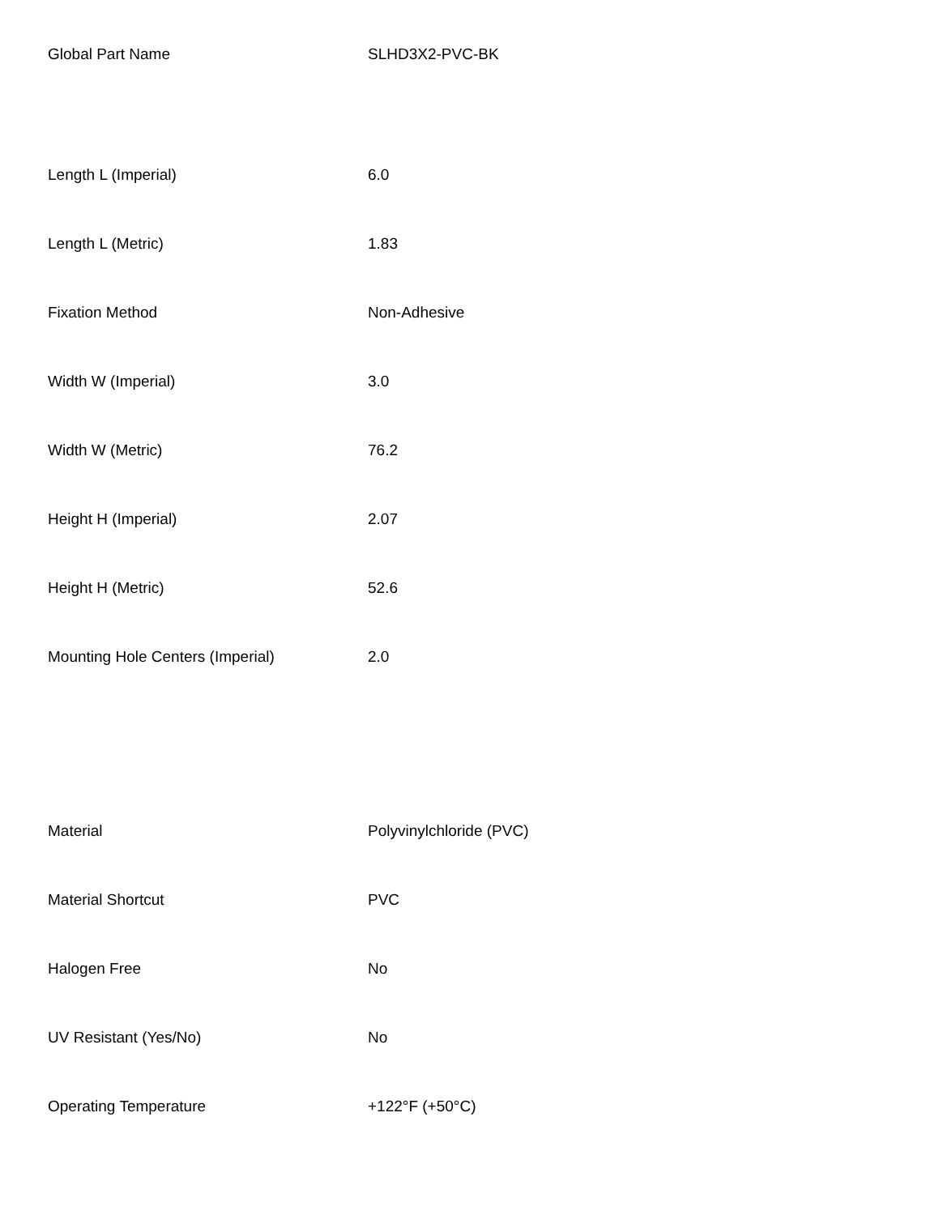| Global Part Name | SLHD3X2-PVC-BK |
| Length L (Imperial) | 6.0 |
| Length L (Metric) | 1.83 |
| Fixation Method | Non-Adhesive |
| Width W (Imperial) | 3.0 |
| Width W (Metric) | 76.2 |
| Height H (Imperial) | 2.07 |
| Height H (Metric) | 52.6 |
| Mounting Hole Centers (Imperial) | 2.0 |
| Material | Polyvinylchloride (PVC) |
| Material Shortcut | PVC |
| Halogen Free | No |
| UV Resistant (Yes/No) | No |
| Operating Temperature | +122°F (+50°C) |